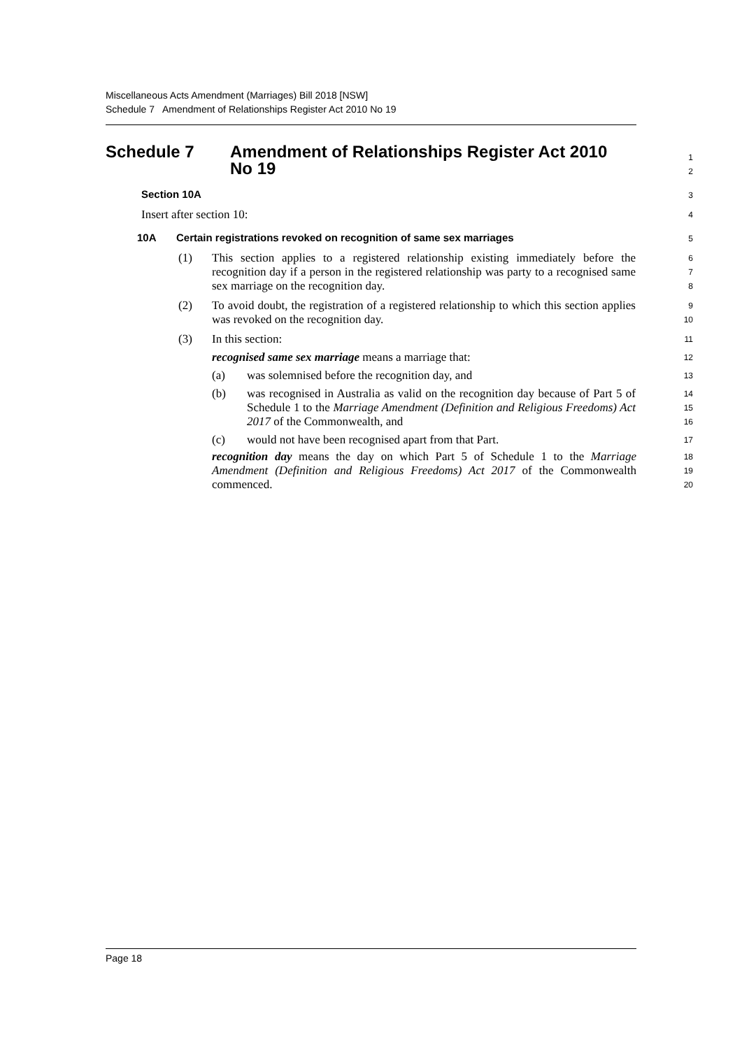Miscellaneous Acts Amendment (Marriages) Bill 2018 [NSW]
Schedule 7 Amendment of Relationships Register Act 2010 No 19
Schedule 7 Amendment of Relationships Register Act 2010
No 19
1
2
Section 10A
3
Insert after section 10:
4
10A Certain registrations revoked on recognition of same sex marriages
5
(1)
This section applies to a registered relationship existing immediately before the recognition day if a person in the registered relationship was party to a recognised same sex marriage on the recognition day.
6
7
8
(2)
To avoid doubt, the registration of a registered relationship to which this section applies was revoked on the recognition day.
9
10
(3)
In this section:
11
recognised same sex marriage means a marriage that:
12
(a)
was solemnised before the recognition day, and
13
(b)
was recognised in Australia as valid on the recognition day because of Part 5 of Schedule 1 to the Marriage Amendment (Definition and Religious Freedoms) Act 2017 of the Commonwealth, and
14
15
16
(c)
would not have been recognised apart from that Part.
17
recognition day means the day on which Part 5 of Schedule 1 to the Marriage Amendment (Definition and Religious Freedoms) Act 2017 of the Commonwealth commenced.
18
19
20
Page 18